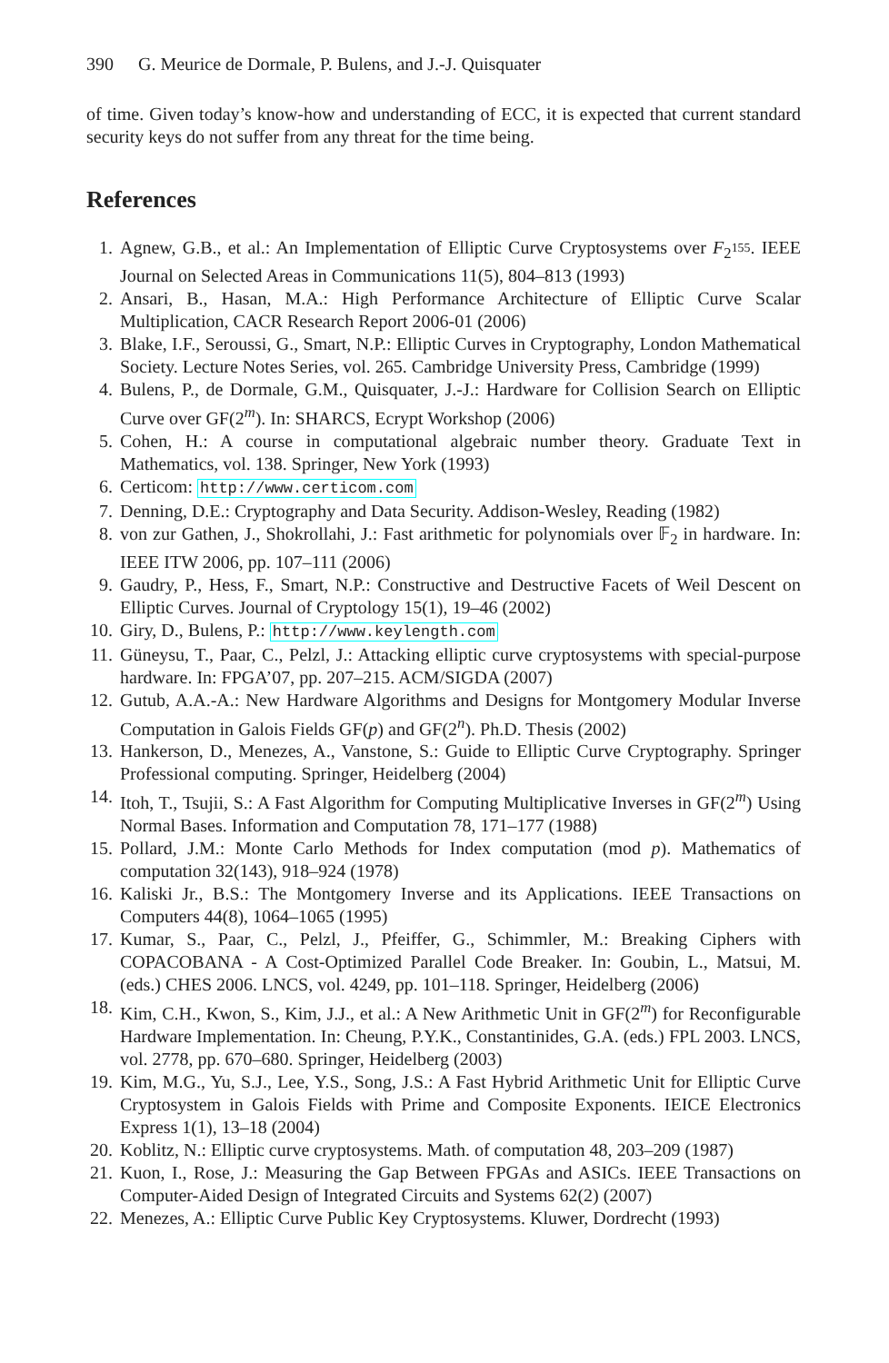390 G. Meurice de Dormale, P. Bulens, and J.-J. Quisquater
of time. Given today’s know-how and understanding of ECC, it is expected that current standard security keys do not suffer from any threat for the time being.
References
1. Agnew, G.B., et al.: An Implementation of Elliptic Curve Cryptosystems over F<sub>2<sup>155</sup></sub>. IEEE Journal on Selected Areas in Communications 11(5), 804–813 (1993)
2. Ansari, B., Hasan, M.A.: High Performance Architecture of Elliptic Curve Scalar Multiplication, CACR Research Report 2006-01 (2006)
3. Blake, I.F., Seroussi, G., Smart, N.P.: Elliptic Curves in Cryptography, London Mathematical Society. Lecture Notes Series, vol. 265. Cambridge University Press, Cambridge (1999)
4. Bulens, P., de Dormale, G.M., Quisquater, J.-J.: Hardware for Collision Search on Elliptic Curve over GF(2<sup>m</sup>). In: SHARCS, Ecrypt Workshop (2006)
5. Cohen, H.: A course in computational algebraic number theory. Graduate Text in Mathematics, vol. 138. Springer, New York (1993)
6. Certicom: http://www.certicom.com
7. Denning, D.E.: Cryptography and Data Security. Addison-Wesley, Reading (1982)
8. von zur Gathen, J., Shokrollahi, J.: Fast arithmetic for polynomials over 𝔽<sub>2</sub> in hardware. In: IEEE ITW 2006, pp. 107–111 (2006)
9. Gaudry, P., Hess, F., Smart, N.P.: Constructive and Destructive Facets of Weil Descent on Elliptic Curves. Journal of Cryptology 15(1), 19–46 (2002)
10. Giry, D., Bulens, P.: http://www.keylength.com
11. Güneysu, T., Paar, C., Pelzl, J.: Attacking elliptic curve cryptosystems with special-purpose hardware. In: FPGA’07, pp. 207–215. ACM/SIGDA (2007)
12. Gutub, A.A.-A.: New Hardware Algorithms and Designs for Montgomery Modular Inverse Computation in Galois Fields GF(p) and GF(2<sup>n</sup>). Ph.D. Thesis (2002)
13. Hankerson, D., Menezes, A., Vanstone, S.: Guide to Elliptic Curve Cryptography. Springer Professional computing. Springer, Heidelberg (2004)
14. Itoh, T., Tsujii, S.: A Fast Algorithm for Computing Multiplicative Inverses in GF(2<sup>m</sup>) Using Normal Bases. Information and Computation 78, 171–177 (1988)
15. Pollard, J.M.: Monte Carlo Methods for Index computation (mod p). Mathematics of computation 32(143), 918–924 (1978)
16. Kaliski Jr., B.S.: The Montgomery Inverse and its Applications. IEEE Transactions on Computers 44(8), 1064–1065 (1995)
17. Kumar, S., Paar, C., Pelzl, J., Pfeiffer, G., Schimmler, M.: Breaking Ciphers with COPACOBANA - A Cost-Optimized Parallel Code Breaker. In: Goubin, L., Matsui, M. (eds.) CHES 2006. LNCS, vol. 4249, pp. 101–118. Springer, Heidelberg (2006)
18. Kim, C.H., Kwon, S., Kim, J.J., et al.: A New Arithmetic Unit in GF(2<sup>m</sup>) for Reconfigurable Hardware Implementation. In: Cheung, P.Y.K., Constantinides, G.A. (eds.) FPL 2003. LNCS, vol. 2778, pp. 670–680. Springer, Heidelberg (2003)
19. Kim, M.G., Yu, S.J., Lee, Y.S., Song, J.S.: A Fast Hybrid Arithmetic Unit for Elliptic Curve Cryptosystem in Galois Fields with Prime and Composite Exponents. IEICE Electronics Express 1(1), 13–18 (2004)
20. Koblitz, N.: Elliptic curve cryptosystems. Math. of computation 48, 203–209 (1987)
21. Kuon, I., Rose, J.: Measuring the Gap Between FPGAs and ASICs. IEEE Transactions on Computer-Aided Design of Integrated Circuits and Systems 62(2) (2007)
22. Menezes, A.: Elliptic Curve Public Key Cryptosystems. Kluwer, Dordrecht (1993)